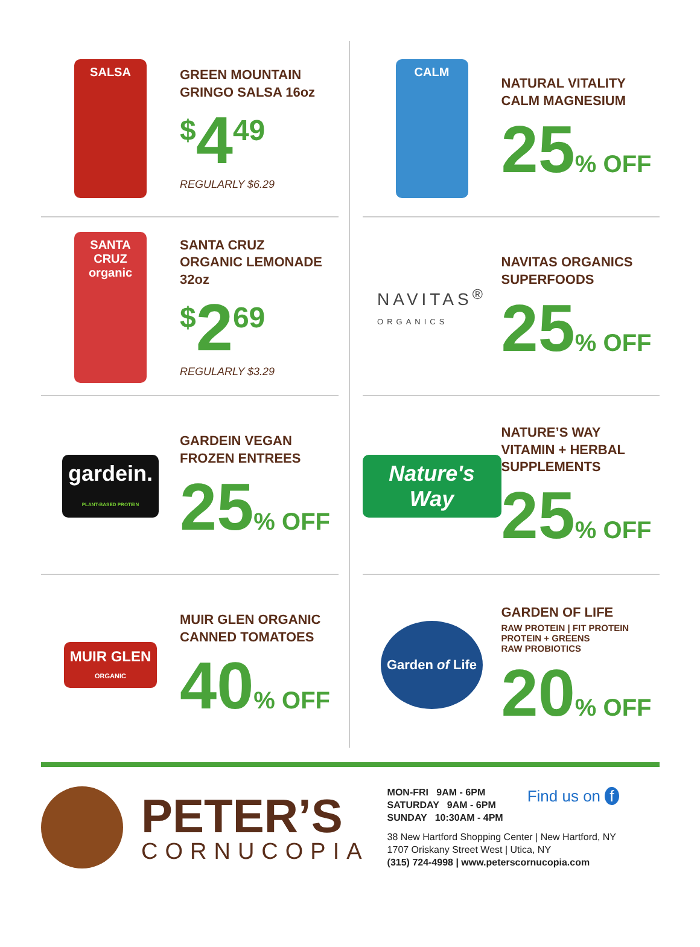SALSA
GREEN MOUNTAIN
GRINGO SALSA 16oz
<sup>$</sup>4<sup>49</sup>
REGULARLY $6.29
CALM
NATURAL VITALITY
CALM MAGNESIUM
25% OFF
SANTA CRUZ organic
SANTA CRUZ
ORGANIC LEMONADE
32oz
<sup>$</sup>2<sup>69</sup>
REGULARLY $3.29
NAVITAS<sup>®</sup>
ORGANICS
NAVITAS ORGANICS
SUPERFOODS
25% OFF
gardein.
PLANT-BASED PROTEIN
GARDEIN VEGAN
FROZEN ENTREES
25% OFF
Nature's Way
NATURE’S WAY
VITAMIN + HERBAL
SUPPLEMENTS
25% OFF
MUIR GLEN
ORGANIC
MUIR GLEN ORGANIC
CANNED TOMATOES
40% OFF
Garden of Life
GARDEN OF LIFE
RAW PROTEIN | FIT PROTEIN
PROTEIN + GREENS
RAW PROBIOTICS
20% OFF
PETER’S
CORNUCOPIA
MON-FRI 9AM - 6PM
SATURDAY 9AM - 6PM
SUNDAY 10:30AM - 4PM
Find us on f
38 New Hartford Shopping Center | New Hartford, NY
1707 Oriskany Street West | Utica, NY
(315) 724-4998 | www.peterscornucopia.com